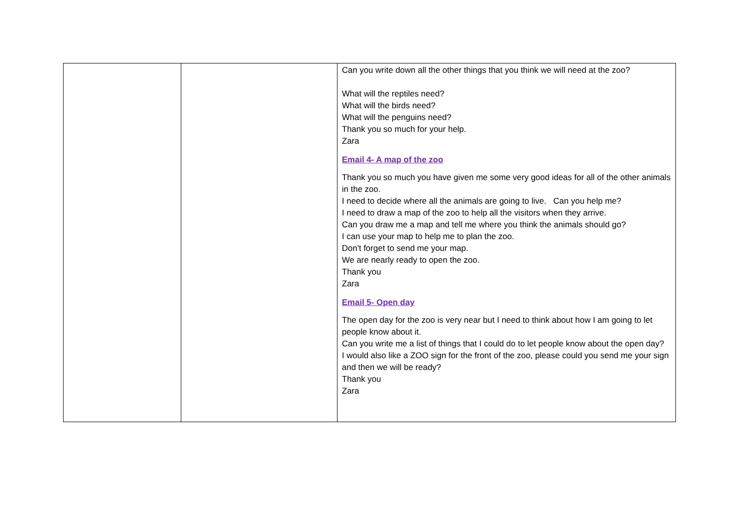| | | Can you write down all the other things that you think we will need at the zoo? What will the reptiles need? What will the birds need? What will the penguins need? Thank you so much for your help. Zara Email 4- A map of the zoo Thank you so much you have given me some very good ideas for all of the other animals in the zoo. I need to decide where all the animals are going to live. Can you help me? I need to draw a map of the zoo to help all the visitors when they arrive. Can you draw me a map and tell me where you think the animals should go? I can use your map to help me to plan the zoo. Don't forget to send me your map. We are nearly ready to open the zoo. Thank you Zara Email 5- Open day The open day for the zoo is very near but I need to think about how I am going to let people know about it. Can you write me a list of things that I could do to let people know about the open day? I would also like a ZOO sign for the front of the zoo, please could you send me your sign and then we will be ready? Thank you Zara |